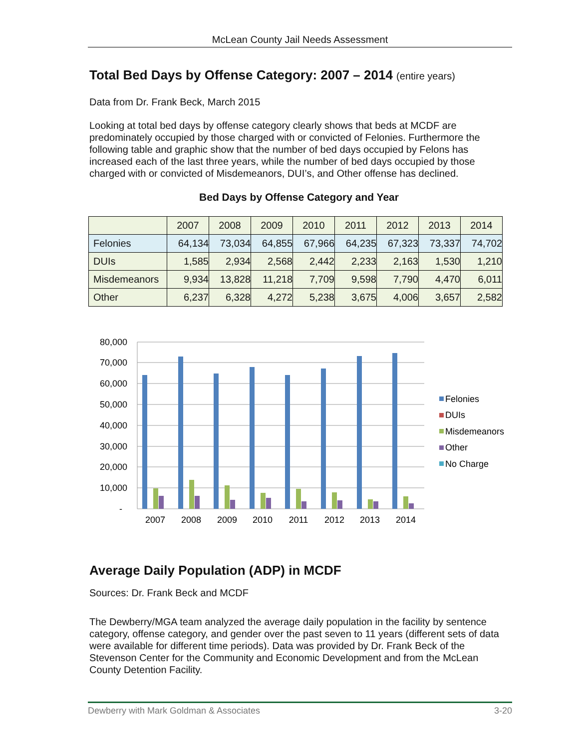McLean County Jail Needs Assessment
Total Bed Days by Offense Category: 2007 – 2014 (entire years)
Data from Dr. Frank Beck, March 2015
Looking at total bed days by offense category clearly shows that beds at MCDF are predominately occupied by those charged with or convicted of Felonies. Furthermore the following table and graphic show that the number of bed days occupied by Felons has increased each of the last three years, while the number of bed days occupied by those charged with or convicted of Misdemeanors, DUI’s, and Other offense has declined.
Bed Days by Offense Category and Year
| | 2007 | 2008 | 2009 | 2010 | 2011 | 2012 | 2013 | 2014 |
| --- | --- | --- | --- | --- | --- | --- | --- | --- |
| Felonies | 64,134 | 73,034 | 64,855 | 67,966 | 64,235 | 67,323 | 73,337 | 74,702 |
| DUIs | 1,585 | 2,934 | 2,568 | 2,442 | 2,233 | 2,163 | 1,530 | 1,210 |
| Misdemeanors | 9,934 | 13,828 | 11,218 | 7,709 | 9,598 | 7,790 | 4,470 | 6,011 |
| Other | 6,237 | 6,328 | 4,272 | 5,238 | 3,675 | 4,006 | 3,657 | 2,582 |
80,000
70,000
60,000
50,000
40,000
30,000
20,000
10,000
-
2007
2008
2009
2010
2011
2012
2013
2014
Felonies
DUIs
Misdemeanors
Other
No Charge
Average Daily Population (ADP) in MCDF
Sources: Dr. Frank Beck and MCDF
The Dewberry/MGA team analyzed the average daily population in the facility by sentence category, offense category, and gender over the past seven to 11 years (different sets of data were available for different time periods). Data was provided by Dr. Frank Beck of the Stevenson Center for the Community and Economic Development and from the McLean County Detention Facility.
Dewberry with Mark Goldman & Associates 3-20